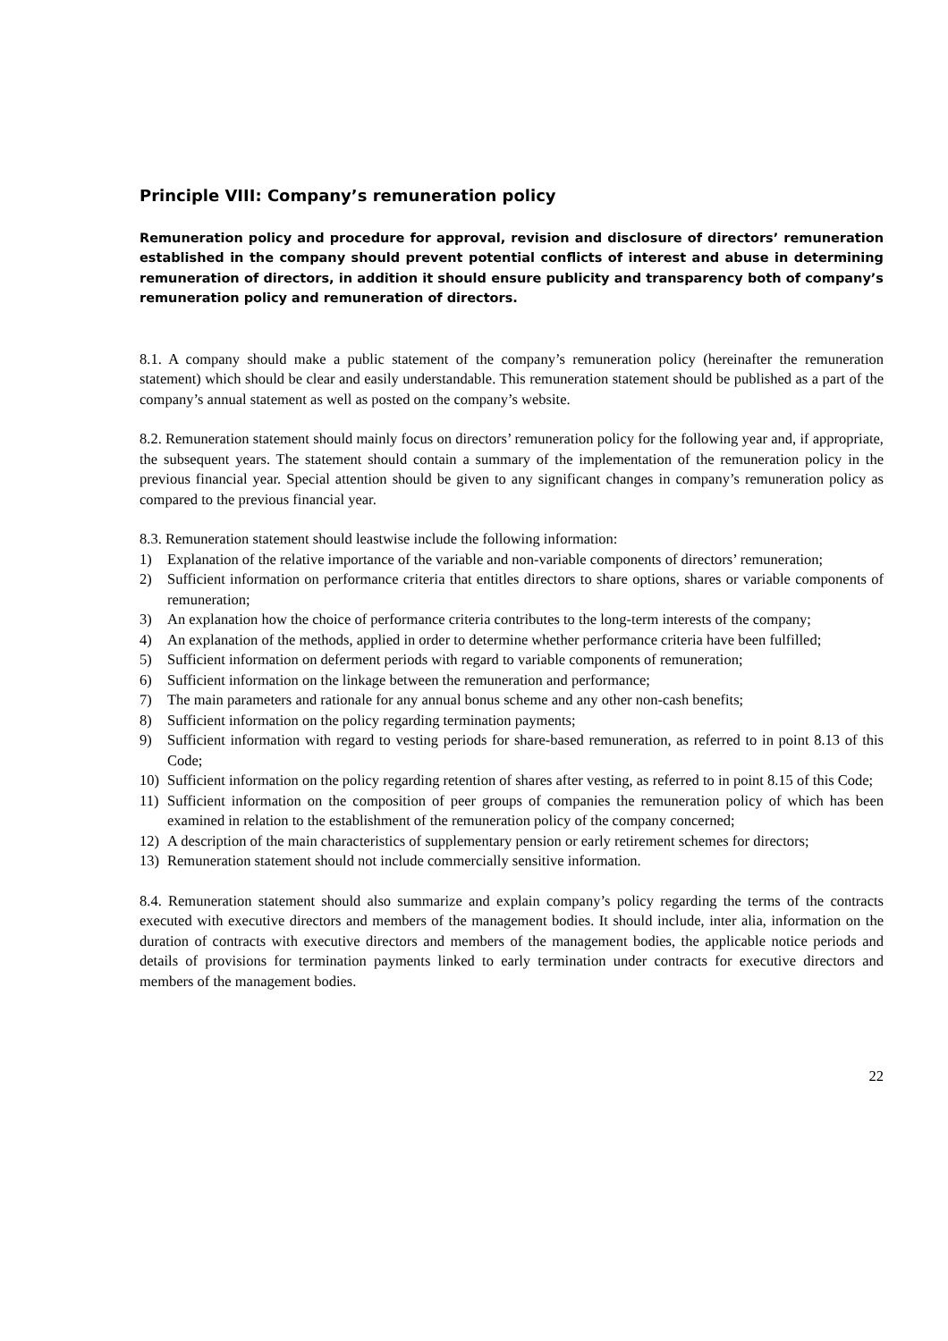Principle VIII: Company’s remuneration policy
Remuneration policy and procedure for approval, revision and disclosure of directors’ remuneration established in the company should prevent potential conflicts of interest and abuse in determining remuneration of directors, in addition it should ensure publicity and transparency both of company’s remuneration policy and remuneration of directors.
8.1. A company should make a public statement of the company’s remuneration policy (hereinafter the remuneration statement) which should be clear and easily understandable. This remuneration statement should be published as a part of the company’s annual statement as well as posted on the company’s website.
8.2. Remuneration statement should mainly focus on directors’ remuneration policy for the following year and, if appropriate, the subsequent years. The statement should contain a summary of the implementation of the remuneration policy in the previous financial year. Special attention should be given to any significant changes in company’s remuneration policy as compared to the previous financial year.
8.3. Remuneration statement should leastwise include the following information:
1) Explanation of the relative importance of the variable and non-variable components of directors’ remuneration;
2) Sufficient information on performance criteria that entitles directors to share options, shares or variable components of remuneration;
3) An explanation how the choice of performance criteria contributes to the long-term interests of the company;
4) An explanation of the methods, applied in order to determine whether performance criteria have been fulfilled;
5) Sufficient information on deferment periods with regard to variable components of remuneration;
6) Sufficient information on the linkage between the remuneration and performance;
7) The main parameters and rationale for any annual bonus scheme and any other non-cash benefits;
8) Sufficient information on the policy regarding termination payments;
9) Sufficient information with regard to vesting periods for share-based remuneration, as referred to in point 8.13 of this Code;
10) Sufficient information on the policy regarding retention of shares after vesting, as referred to in point 8.15 of this Code;
11) Sufficient information on the composition of peer groups of companies the remuneration policy of which has been examined in relation to the establishment of the remuneration policy of the company concerned;
12) A description of the main characteristics of supplementary pension or early retirement schemes for directors;
13) Remuneration statement should not include commercially sensitive information.
8.4. Remuneration statement should also summarize and explain company’s policy regarding the terms of the contracts executed with executive directors and members of the management bodies. It should include, inter alia, information on the duration of contracts with executive directors and members of the management bodies, the applicable notice periods and details of provisions for termination payments linked to early termination under contracts for executive directors and members of the management bodies.
22